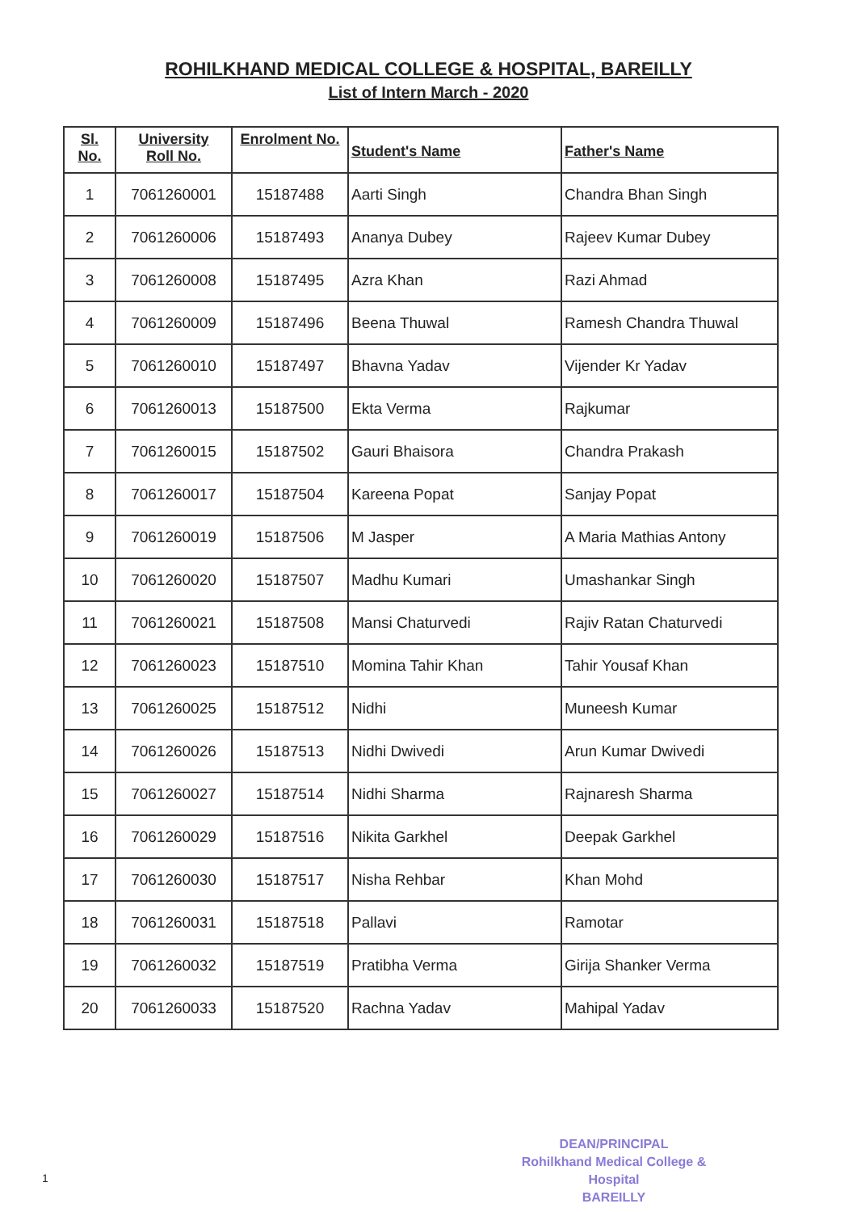ROHILKHAND MEDICAL COLLEGE & HOSPITAL, BAREILLY
List of Intern March - 2020
| Sl. No. | University Roll No. | Enrolment No. | Student's Name | Father's Name |
| --- | --- | --- | --- | --- |
| 1 | 7061260001 | 15187488 | Aarti Singh | Chandra Bhan Singh |
| 2 | 7061260006 | 15187493 | Ananya Dubey | Rajeev Kumar Dubey |
| 3 | 7061260008 | 15187495 | Azra Khan | Razi Ahmad |
| 4 | 7061260009 | 15187496 | Beena Thuwal | Ramesh Chandra Thuwal |
| 5 | 7061260010 | 15187497 | Bhavna Yadav | Vijender Kr Yadav |
| 6 | 7061260013 | 15187500 | Ekta Verma | Rajkumar |
| 7 | 7061260015 | 15187502 | Gauri Bhaisora | Chandra Prakash |
| 8 | 7061260017 | 15187504 | Kareena Popat | Sanjay Popat |
| 9 | 7061260019 | 15187506 | M Jasper | A Maria Mathias Antony |
| 10 | 7061260020 | 15187507 | Madhu Kumari | Umashankar Singh |
| 11 | 7061260021 | 15187508 | Mansi Chaturvedi | Rajiv Ratan Chaturvedi |
| 12 | 7061260023 | 15187510 | Momina Tahir Khan | Tahir Yousaf Khan |
| 13 | 7061260025 | 15187512 | Nidhi | Muneesh Kumar |
| 14 | 7061260026 | 15187513 | Nidhi Dwivedi | Arun Kumar Dwivedi |
| 15 | 7061260027 | 15187514 | Nidhi Sharma | Rajnaresh Sharma |
| 16 | 7061260029 | 15187516 | Nikita Garkhel | Deepak Garkhel |
| 17 | 7061260030 | 15187517 | Nisha Rehbar | Khan Mohd |
| 18 | 7061260031 | 15187518 | Pallavi | Ramotar |
| 19 | 7061260032 | 15187519 | Pratibha Verma | Girija Shanker Verma |
| 20 | 7061260033 | 15187520 | Rachna Yadav | Mahipal Yadav |
DEAN/PRINCIPAL
Rohilkhand Medical College & Hospital
BAREILLY
1